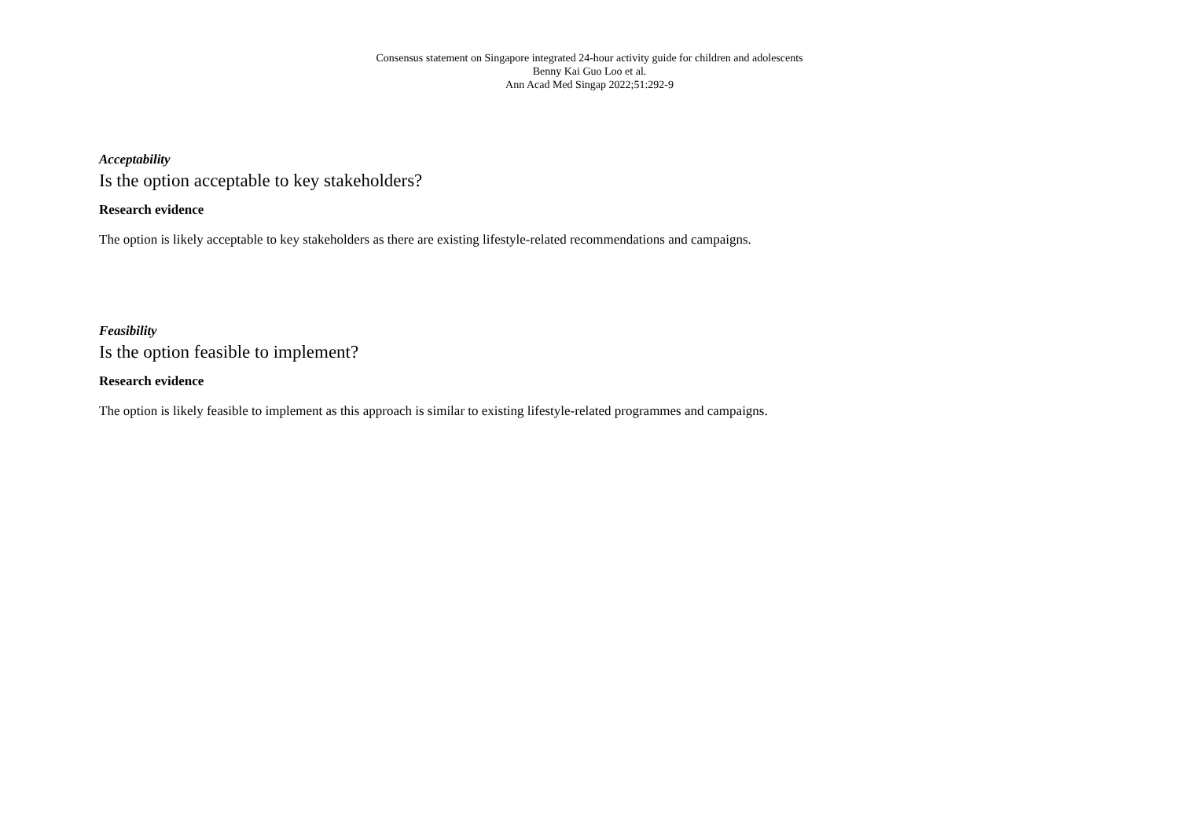Consensus statement on Singapore integrated 24-hour activity guide for children and adolescents
Benny Kai Guo Loo et al.
Ann Acad Med Singap 2022;51:292-9
Acceptability
Is the option acceptable to key stakeholders?
Research evidence
The option is likely acceptable to key stakeholders as there are existing lifestyle-related recommendations and campaigns.
Feasibility
Is the option feasible to implement?
Research evidence
The option is likely feasible to implement as this approach is similar to existing lifestyle-related programmes and campaigns.